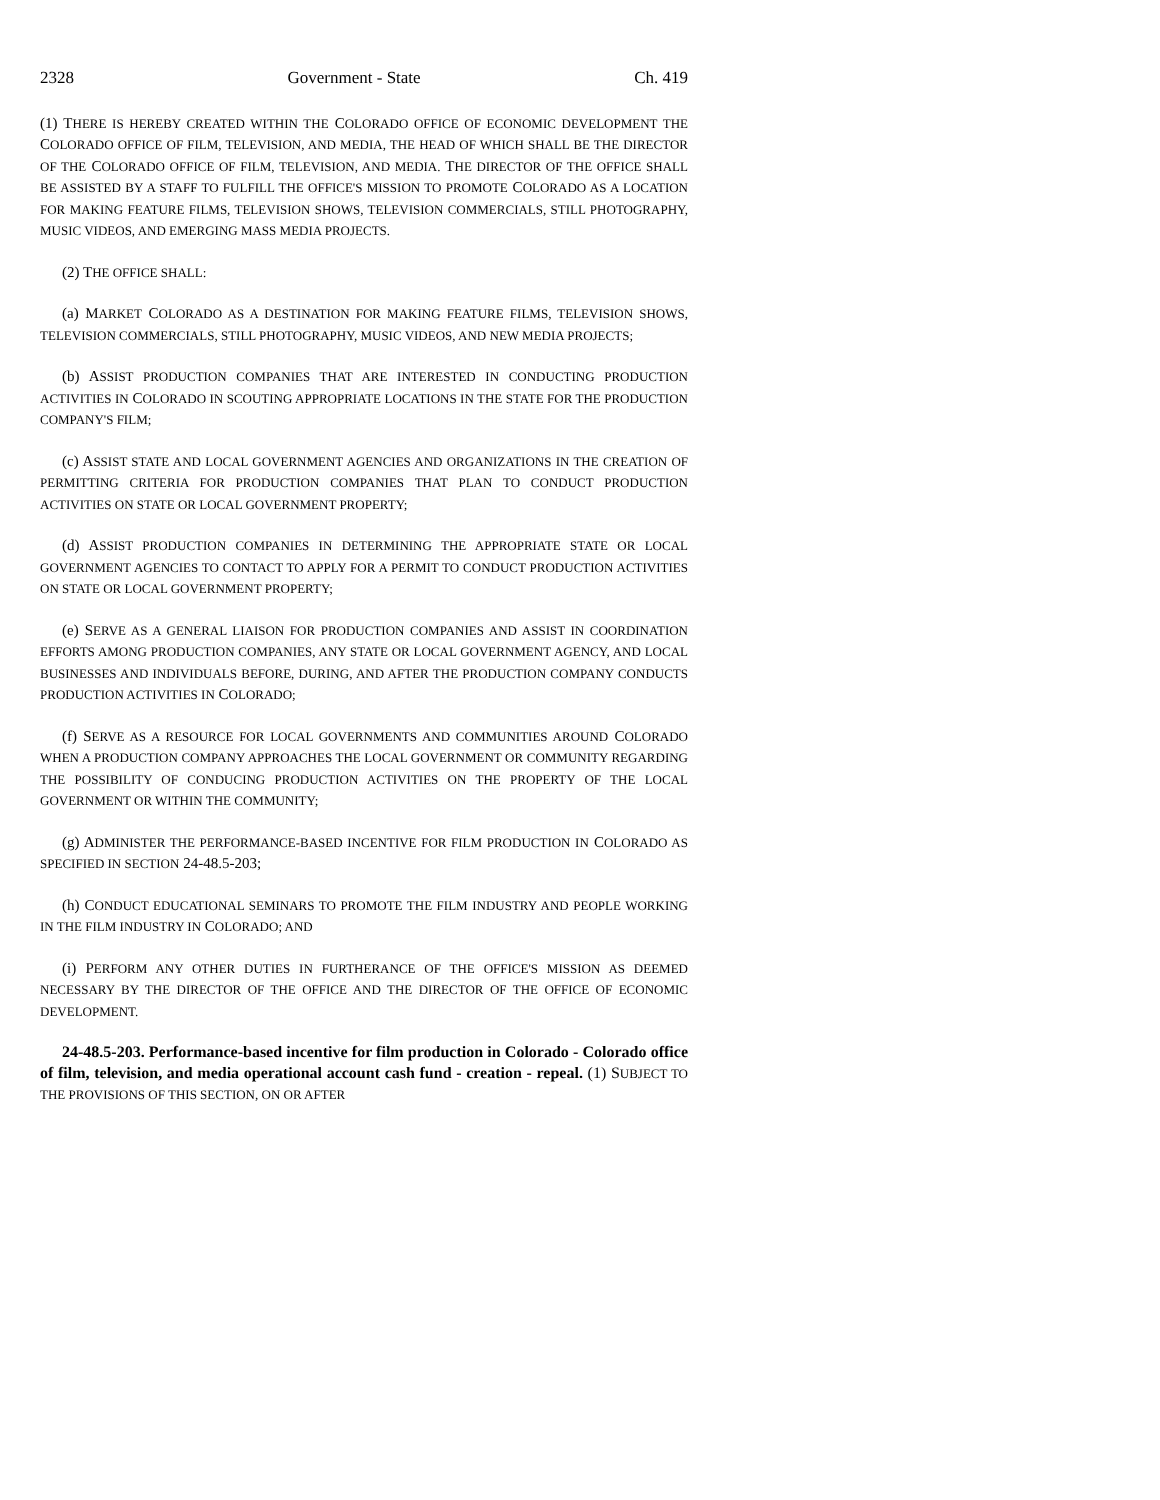2328 Government - State Ch. 419
(1) THERE IS HEREBY CREATED WITHIN THE COLORADO OFFICE OF ECONOMIC DEVELOPMENT THE COLORADO OFFICE OF FILM, TELEVISION, AND MEDIA, THE HEAD OF WHICH SHALL BE THE DIRECTOR OF THE COLORADO OFFICE OF FILM, TELEVISION, AND MEDIA. THE DIRECTOR OF THE OFFICE SHALL BE ASSISTED BY A STAFF TO FULFILL THE OFFICE'S MISSION TO PROMOTE COLORADO AS A LOCATION FOR MAKING FEATURE FILMS, TELEVISION SHOWS, TELEVISION COMMERCIALS, STILL PHOTOGRAPHY, MUSIC VIDEOS, AND EMERGING MASS MEDIA PROJECTS.
(2) THE OFFICE SHALL:
(a) MARKET COLORADO AS A DESTINATION FOR MAKING FEATURE FILMS, TELEVISION SHOWS, TELEVISION COMMERCIALS, STILL PHOTOGRAPHY, MUSIC VIDEOS, AND NEW MEDIA PROJECTS;
(b) ASSIST PRODUCTION COMPANIES THAT ARE INTERESTED IN CONDUCTING PRODUCTION ACTIVITIES IN COLORADO IN SCOUTING APPROPRIATE LOCATIONS IN THE STATE FOR THE PRODUCTION COMPANY'S FILM;
(c) ASSIST STATE AND LOCAL GOVERNMENT AGENCIES AND ORGANIZATIONS IN THE CREATION OF PERMITTING CRITERIA FOR PRODUCTION COMPANIES THAT PLAN TO CONDUCT PRODUCTION ACTIVITIES ON STATE OR LOCAL GOVERNMENT PROPERTY;
(d) ASSIST PRODUCTION COMPANIES IN DETERMINING THE APPROPRIATE STATE OR LOCAL GOVERNMENT AGENCIES TO CONTACT TO APPLY FOR A PERMIT TO CONDUCT PRODUCTION ACTIVITIES ON STATE OR LOCAL GOVERNMENT PROPERTY;
(e) SERVE AS A GENERAL LIAISON FOR PRODUCTION COMPANIES AND ASSIST IN COORDINATION EFFORTS AMONG PRODUCTION COMPANIES, ANY STATE OR LOCAL GOVERNMENT AGENCY, AND LOCAL BUSINESSES AND INDIVIDUALS BEFORE, DURING, AND AFTER THE PRODUCTION COMPANY CONDUCTS PRODUCTION ACTIVITIES IN COLORADO;
(f) SERVE AS A RESOURCE FOR LOCAL GOVERNMENTS AND COMMUNITIES AROUND COLORADO WHEN A PRODUCTION COMPANY APPROACHES THE LOCAL GOVERNMENT OR COMMUNITY REGARDING THE POSSIBILITY OF CONDUCING PRODUCTION ACTIVITIES ON THE PROPERTY OF THE LOCAL GOVERNMENT OR WITHIN THE COMMUNITY;
(g) ADMINISTER THE PERFORMANCE-BASED INCENTIVE FOR FILM PRODUCTION IN COLORADO AS SPECIFIED IN SECTION 24-48.5-203;
(h) CONDUCT EDUCATIONAL SEMINARS TO PROMOTE THE FILM INDUSTRY AND PEOPLE WORKING IN THE FILM INDUSTRY IN COLORADO; AND
(i) PERFORM ANY OTHER DUTIES IN FURTHERANCE OF THE OFFICE'S MISSION AS DEEMED NECESSARY BY THE DIRECTOR OF THE OFFICE AND THE DIRECTOR OF THE OFFICE OF ECONOMIC DEVELOPMENT.
24-48.5-203. Performance-based incentive for film production in Colorado - Colorado office of film, television, and media operational account cash fund - creation - repeal. (1) SUBJECT TO THE PROVISIONS OF THIS SECTION, ON OR AFTER